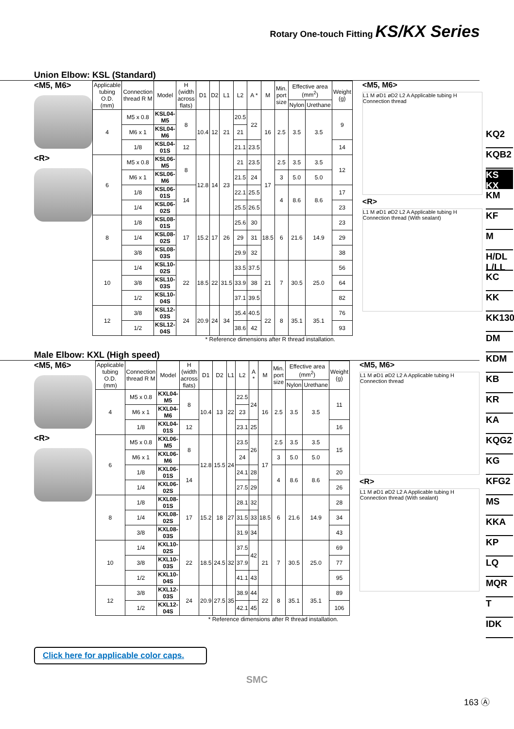Rotary One-touch Fitting KS/KX Series
Union Elbow: KSL (Standard)
<M5, M6>
<R>
| Applicable tubing O.D. (mm) | Connection thread R M | Model | H (width across flats) | D1 | D2 | L1 | L2 | A * | M | Min. port size | Effective area (mm<sup>2</sup>) | | Weight (g) |
| --- | --- | --- | --- | --- | --- | --- | --- | --- | --- | --- | --- | --- | --- |
| | | | | | | | | | | | Nylon | Urethane | |
| 4 | M5 x 0.8 | KSL04-M5 | 8 | 10.4 | 12 | 21 | 20.5 | 22 | 16 | 2.5 | 3.5 | 3.5 | 9 |
| | M6 x 1 | KSL04-M6 | | | | | 21 | | | | | | |
| | 1/8 | KSL04-01S | 12 | | | | 21.1 | 23.5 | | | | | 14 |
| 6 | M5 x 0.8 | KSL06-M5 | 8 | 12.8 | 14 | 23 | 21 | 23.5 | 17 | 2.5 | 3.5 | 3.5 | 12 |
| | M6 x 1 | KSL06-M6 | | | | | 21.5 | 24 | | 3 | 5.0 | 5.0 | |
| | 1/8 | KSL06-01S | 14 | | | | 22.1 | 25.5 | | 4 | 8.6 | 8.6 | 17 |
| | 1/4 | KSL06-02S | | | | | 25.5 | 26.5 | | | | | 23 |
| 8 | 1/8 | KSL08-01S | 17 | 15.2 | 17 | 26 | 25.6 | 30 | 18.5 | 6 | 21.6 | 14.9 | 23 |
| | 1/4 | KSL08-02S | | | | | 29 | 31 | | | | | 29 |
| | 3/8 | KSL08-03S | | | | | 29.9 | 32 | | | | | 38 |
| 10 | 1/4 | KSL10-02S | 22 | 18.5 | 22 | 31.5 | 33.5 | 37.5 | 21 | 7 | 30.5 | 25.0 | 56 |
| | 3/8 | KSL10-03S | | | | | 33.9 | 38 | | | | | 64 |
| | 1/2 | KSL10-04S | | | | | 37.1 | 39.5 | | | | | 82 |
| 12 | 3/8 | KSL12-03S | 24 | 20.9 | 24 | 34 | 35.4 | 40.5 | 22 | 8 | 35.1 | 35.1 | 76 |
| | 1/2 | KSL12-04S | | | | | 38.6 | 42 | | | | | 93 |
* Reference dimensions after R thread installation.
<M5, M6>
L1 M øD1 øD2 L2 A Applicable tubing H Connection thread
<R>
L1 M øD1 øD2 L2 A Applicable tubing H Connection thread (With sealant)
Male Elbow: KXL (High speed)
<M5, M6>
<R>
| Applicable tubing O.D. (mm) | Connection thread R M | Model | H (width across flats) | D1 | D2 | L1 | L2 | A * | M | Min. port size | Effective area (mm<sup>2</sup>) | | Weight (g) |
| --- | --- | --- | --- | --- | --- | --- | --- | --- | --- | --- | --- | --- | --- |
| | | | | | | | | | | | Nylon | Urethane | |
| 4 | M5 x 0.8 | KXL04-M5 | 8 | 10.4 | 13 | 22 | 22.5 | 24 | 16 | 2.5 | 3.5 | 3.5 | 11 |
| | M6 x 1 | KXL04-M6 | | | | | 23 | | | | | | |
| | 1/8 | KXL04-01S | 12 | | | | 23.1 | 25 | | | | | 16 |
| 6 | M5 x 0.8 | KXL06-M5 | 8 | 12.8 | 15.5 | 24 | 23.5 | 26 | 17 | 2.5 | 3.5 | 3.5 | 15 |
| | M6 x 1 | KXL06-M6 | | | | | 24 | | | 3 | 5.0 | 5.0 | |
| | 1/8 | KXL06-01S | 14 | | | | 24.1 | 28 | | 4 | 8.6 | 8.6 | 20 |
| | 1/4 | KXL06-02S | | | | | 27.5 | 29 | | | | | 26 |
| 8 | 1/8 | KXL08-01S | 17 | 15.2 | 18 | 27 | 28.1 | 32 | 18.5 | 6 | 21.6 | 14.9 | 28 |
| | 1/4 | KXL08-02S | | | | | 31.5 | 33 | | | | | 34 |
| | 3/8 | KXL08-03S | | | | | 31.9 | 34 | | | | | 43 |
| 10 | 1/4 | KXL10-02S | 22 | 18.5 | 24.5 | 32 | 37.5 | 42 | 21 | 7 | 30.5 | 25.0 | 69 |
| | 3/8 | KXL10-03S | | | | | 37.9 | | | | | | 77 |
| | 1/2 | KXL10-04S | | | | | 41.1 | 43 | | | | | 95 |
| 12 | 3/8 | KXL12-03S | 24 | 20.9 | 27.5 | 35 | 38.9 | 44 | 22 | 8 | 35.1 | 35.1 | 89 |
| | 1/2 | KXL12-04S | | | | | 42.1 | 45 | | | | | 106 |
* Reference dimensions after R thread installation.
<M5, M6>
L1 M øD1 øD2 L2 A Applicable tubing H Connection thread
<R>
L1 M øD1 øD2 L2 A Applicable tubing H Connection thread (With sealant)
KQ2
KQB2
KS KX
KM
KF
M
H/DL L/LL
KC
KK
KK130
DM
KDM
KB
KR
KA
KQG2
KG
KFG2
MS
KKA
KP
LQ
MQR
T
IDK
Click here for applicable color caps.
SMC
163 Ⓐ